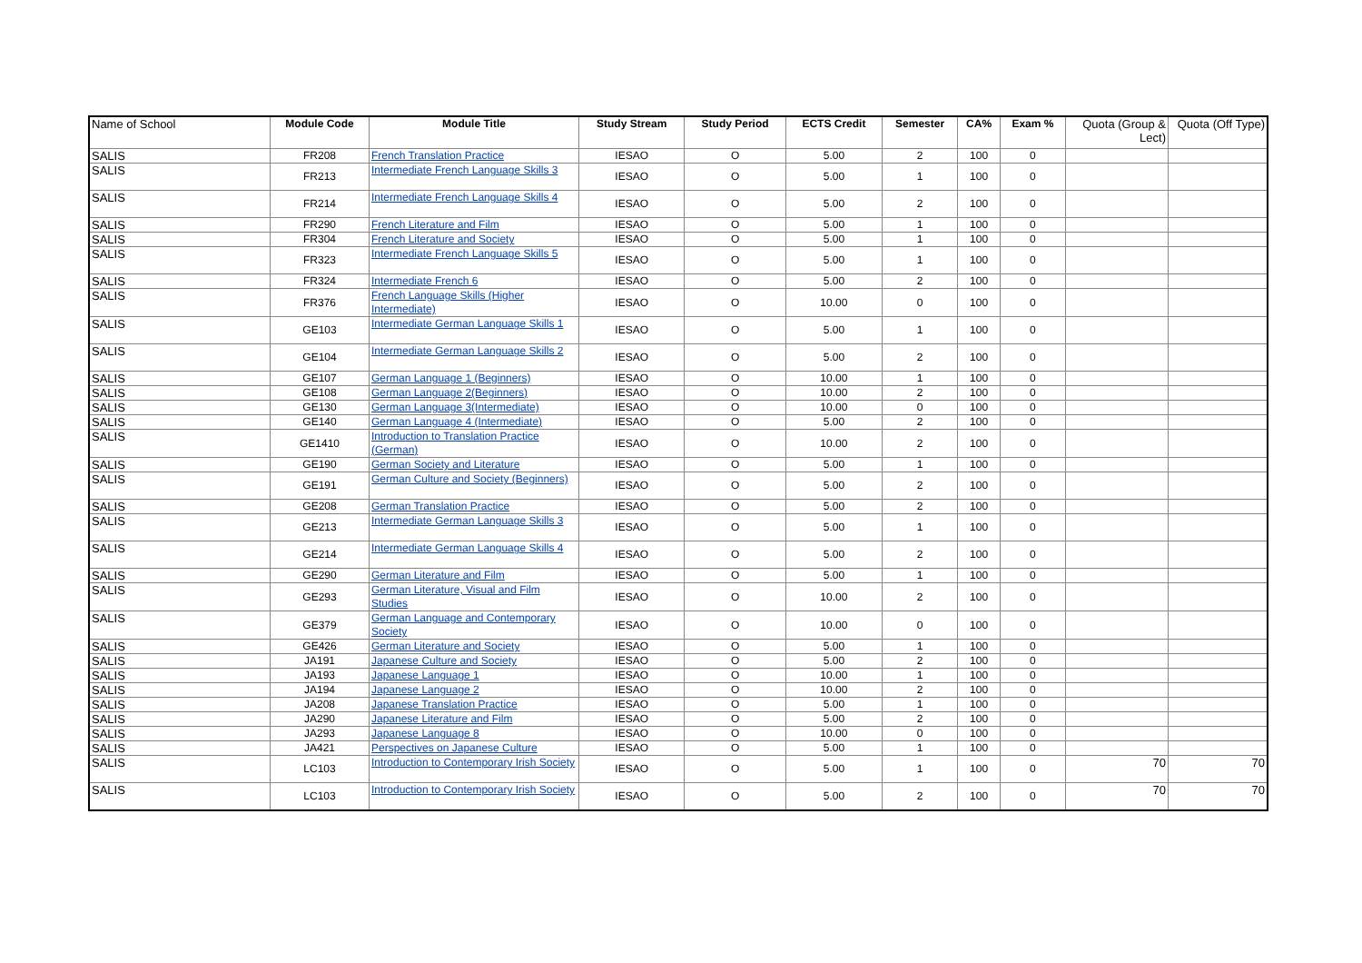| Name of School | Module Code | Module Title | Study Stream | Study Period | ECTS Credit | Semester | CA% | Exam % | Quota (Group & Lect) | Quota (Off Type) |
| --- | --- | --- | --- | --- | --- | --- | --- | --- | --- | --- |
| SALIS | FR208 | French Translation Practice | IESAO | O | 5.00 | 2 | 100 | 0 | | |
| SALIS | FR213 | Intermediate French Language Skills 3 | IESAO | O | 5.00 | 1 | 100 | 0 | | |
| SALIS | FR214 | Intermediate French Language Skills 4 | IESAO | O | 5.00 | 2 | 100 | 0 | | |
| SALIS | FR290 | French Literature and Film | IESAO | O | 5.00 | 1 | 100 | 0 | | |
| SALIS | FR304 | French Literature and Society | IESAO | O | 5.00 | 1 | 100 | 0 | | |
| SALIS | FR323 | Intermediate French Language Skills 5 | IESAO | O | 5.00 | 1 | 100 | 0 | | |
| SALIS | FR324 | Intermediate French 6 | IESAO | O | 5.00 | 2 | 100 | 0 | | |
| SALIS | FR376 | French Language Skills (Higher Intermediate) | IESAO | O | 10.00 | 0 | 100 | 0 | | |
| SALIS | GE103 | Intermediate German Language Skills 1 | IESAO | O | 5.00 | 1 | 100 | 0 | | |
| SALIS | GE104 | Intermediate German Language Skills 2 | IESAO | O | 5.00 | 2 | 100 | 0 | | |
| SALIS | GE107 | German Language 1 (Beginners) | IESAO | O | 10.00 | 1 | 100 | 0 | | |
| SALIS | GE108 | German Language 2(Beginners) | IESAO | O | 10.00 | 2 | 100 | 0 | | |
| SALIS | GE130 | German Language 3(Intermediate) | IESAO | O | 10.00 | 0 | 100 | 0 | | |
| SALIS | GE140 | German Language 4 (Intermediate) | IESAO | O | 5.00 | 2 | 100 | 0 | | |
| SALIS | GE1410 | Introduction to Translation Practice (German) | IESAO | O | 10.00 | 2 | 100 | 0 | | |
| SALIS | GE190 | German Society and Literature | IESAO | O | 5.00 | 1 | 100 | 0 | | |
| SALIS | GE191 | German Culture and Society (Beginners) | IESAO | O | 5.00 | 2 | 100 | 0 | | |
| SALIS | GE208 | German Translation Practice | IESAO | O | 5.00 | 2 | 100 | 0 | | |
| SALIS | GE213 | Intermediate German Language Skills 3 | IESAO | O | 5.00 | 1 | 100 | 0 | | |
| SALIS | GE214 | Intermediate German Language Skills 4 | IESAO | O | 5.00 | 2 | 100 | 0 | | |
| SALIS | GE290 | German Literature and Film | IESAO | O | 5.00 | 1 | 100 | 0 | | |
| SALIS | GE293 | German Literature, Visual and Film Studies | IESAO | O | 10.00 | 2 | 100 | 0 | | |
| SALIS | GE379 | German Language and Contemporary Society | IESAO | O | 10.00 | 0 | 100 | 0 | | |
| SALIS | GE426 | German Literature and Society | IESAO | O | 5.00 | 1 | 100 | 0 | | |
| SALIS | JA191 | Japanese Culture and Society | IESAO | O | 5.00 | 2 | 100 | 0 | | |
| SALIS | JA193 | Japanese Language 1 | IESAO | O | 10.00 | 1 | 100 | 0 | | |
| SALIS | JA194 | Japanese Language 2 | IESAO | O | 10.00 | 2 | 100 | 0 | | |
| SALIS | JA208 | Japanese Translation Practice | IESAO | O | 5.00 | 1 | 100 | 0 | | |
| SALIS | JA290 | Japanese Literature and Film | IESAO | O | 5.00 | 2 | 100 | 0 | | |
| SALIS | JA293 | Japanese Language 8 | IESAO | O | 10.00 | 0 | 100 | 0 | | |
| SALIS | JA421 | Perspectives on Japanese Culture | IESAO | O | 5.00 | 1 | 100 | 0 | | |
| SALIS | LC103 | Introduction to Contemporary Irish Society | IESAO | O | 5.00 | 1 | 100 | 0 | 70 | 70 |
| SALIS | LC103 | Introduction to Contemporary Irish Society | IESAO | O | 5.00 | 2 | 100 | 0 | 70 | 70 |